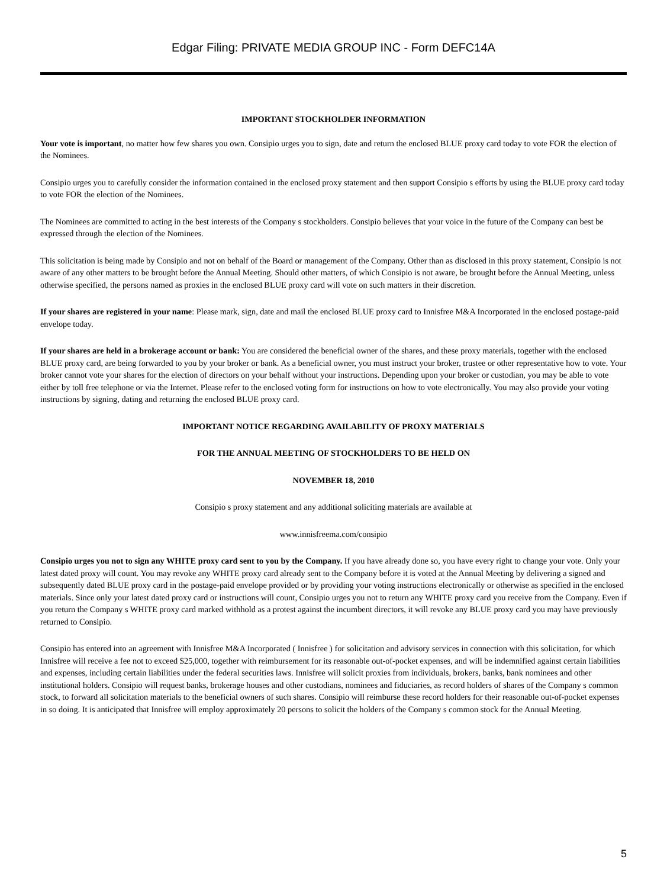Edgar Filing: PRIVATE MEDIA GROUP INC - Form DEFC14A
IMPORTANT STOCKHOLDER INFORMATION
Your vote is important, no matter how few shares you own. Consipio urges you to sign, date and return the enclosed BLUE proxy card today to vote FOR the election of the Nominees.
Consipio urges you to carefully consider the information contained in the enclosed proxy statement and then support Consipio s efforts by using the BLUE proxy card today to vote FOR the election of the Nominees.
The Nominees are committed to acting in the best interests of the Company s stockholders. Consipio believes that your voice in the future of the Company can best be expressed through the election of the Nominees.
This solicitation is being made by Consipio and not on behalf of the Board or management of the Company. Other than as disclosed in this proxy statement, Consipio is not aware of any other matters to be brought before the Annual Meeting. Should other matters, of which Consipio is not aware, be brought before the Annual Meeting, unless otherwise specified, the persons named as proxies in the enclosed BLUE proxy card will vote on such matters in their discretion.
If your shares are registered in your name: Please mark, sign, date and mail the enclosed BLUE proxy card to Innisfree M&A Incorporated in the enclosed postage-paid envelope today.
If your shares are held in a brokerage account or bank: You are considered the beneficial owner of the shares, and these proxy materials, together with the enclosed BLUE proxy card, are being forwarded to you by your broker or bank. As a beneficial owner, you must instruct your broker, trustee or other representative how to vote. Your broker cannot vote your shares for the election of directors on your behalf without your instructions. Depending upon your broker or custodian, you may be able to vote either by toll free telephone or via the Internet. Please refer to the enclosed voting form for instructions on how to vote electronically. You may also provide your voting instructions by signing, dating and returning the enclosed BLUE proxy card.
IMPORTANT NOTICE REGARDING AVAILABILITY OF PROXY MATERIALS
FOR THE ANNUAL MEETING OF STOCKHOLDERS TO BE HELD ON
NOVEMBER 18, 2010
Consipio s proxy statement and any additional soliciting materials are available at
www.innisfreema.com/consipio
Consipio urges you not to sign any WHITE proxy card sent to you by the Company. If you have already done so, you have every right to change your vote. Only your latest dated proxy will count. You may revoke any WHITE proxy card already sent to the Company before it is voted at the Annual Meeting by delivering a signed and subsequently dated BLUE proxy card in the postage-paid envelope provided or by providing your voting instructions electronically or otherwise as specified in the enclosed materials. Since only your latest dated proxy card or instructions will count, Consipio urges you not to return any WHITE proxy card you receive from the Company. Even if you return the Company s WHITE proxy card marked withhold as a protest against the incumbent directors, it will revoke any BLUE proxy card you may have previously returned to Consipio.
Consipio has entered into an agreement with Innisfree M&A Incorporated ( Innisfree ) for solicitation and advisory services in connection with this solicitation, for which Innisfree will receive a fee not to exceed $25,000, together with reimbursement for its reasonable out-of-pocket expenses, and will be indemnified against certain liabilities and expenses, including certain liabilities under the federal securities laws. Innisfree will solicit proxies from individuals, brokers, banks, bank nominees and other institutional holders. Consipio will request banks, brokerage houses and other custodians, nominees and fiduciaries, as record holders of shares of the Company s common stock, to forward all solicitation materials to the beneficial owners of such shares. Consipio will reimburse these record holders for their reasonable out-of-pocket expenses in so doing. It is anticipated that Innisfree will employ approximately 20 persons to solicit the holders of the Company s common stock for the Annual Meeting.
5